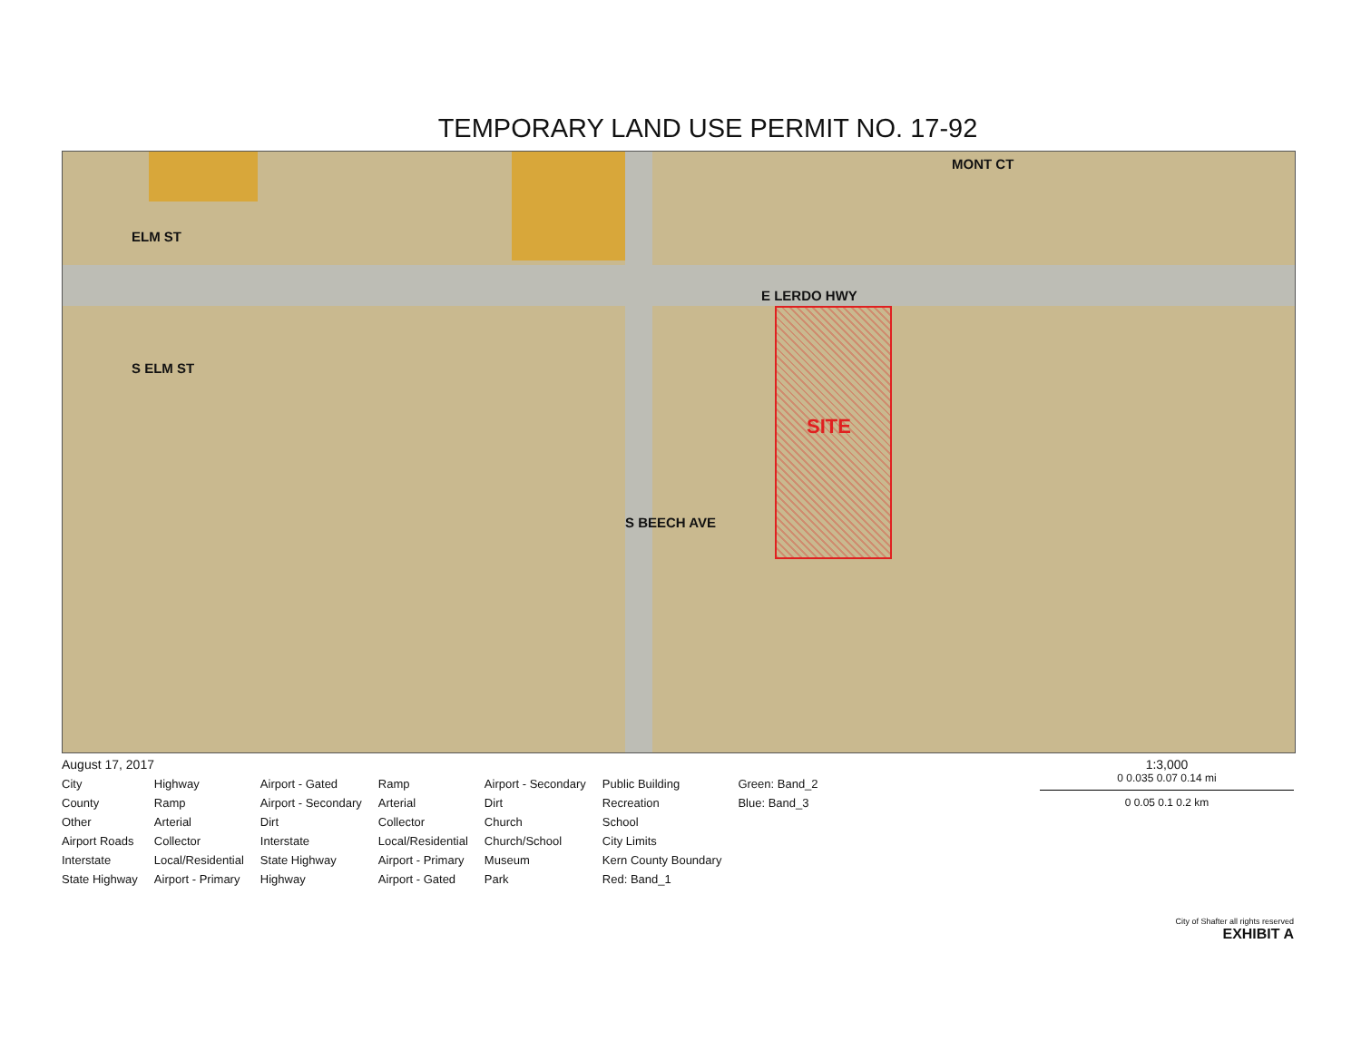TEMPORARY LAND USE PERMIT NO. 17-92
E LERDO HWY
ELM ST
S ELM ST
S BEECH AVE
MONT CT
SITE
August 17, 2017
City
Highway
Airport - Gated
Ramp
Airport - Secondary
Public Building
Green: Band_2
County
Ramp
Airport - Secondary
Arterial
Dirt
Recreation
Blue: Band_3
Other
Arterial
Dirt
Collector
Church
School
Airport Roads
Collector
Interstate
Local/Residential
Church/School
City Limits
Interstate
Local/Residential
State Highway
Airport - Primary
Museum
Kern County Boundary
State Highway
Airport - Primary
Highway
Airport - Gated
Park
Red: Band_1
1:3,000
0 0.035 0.07 0.14 mi
0 0.05 0.1 0.2 km
City of Shafter all rights reserved
EXHIBIT A